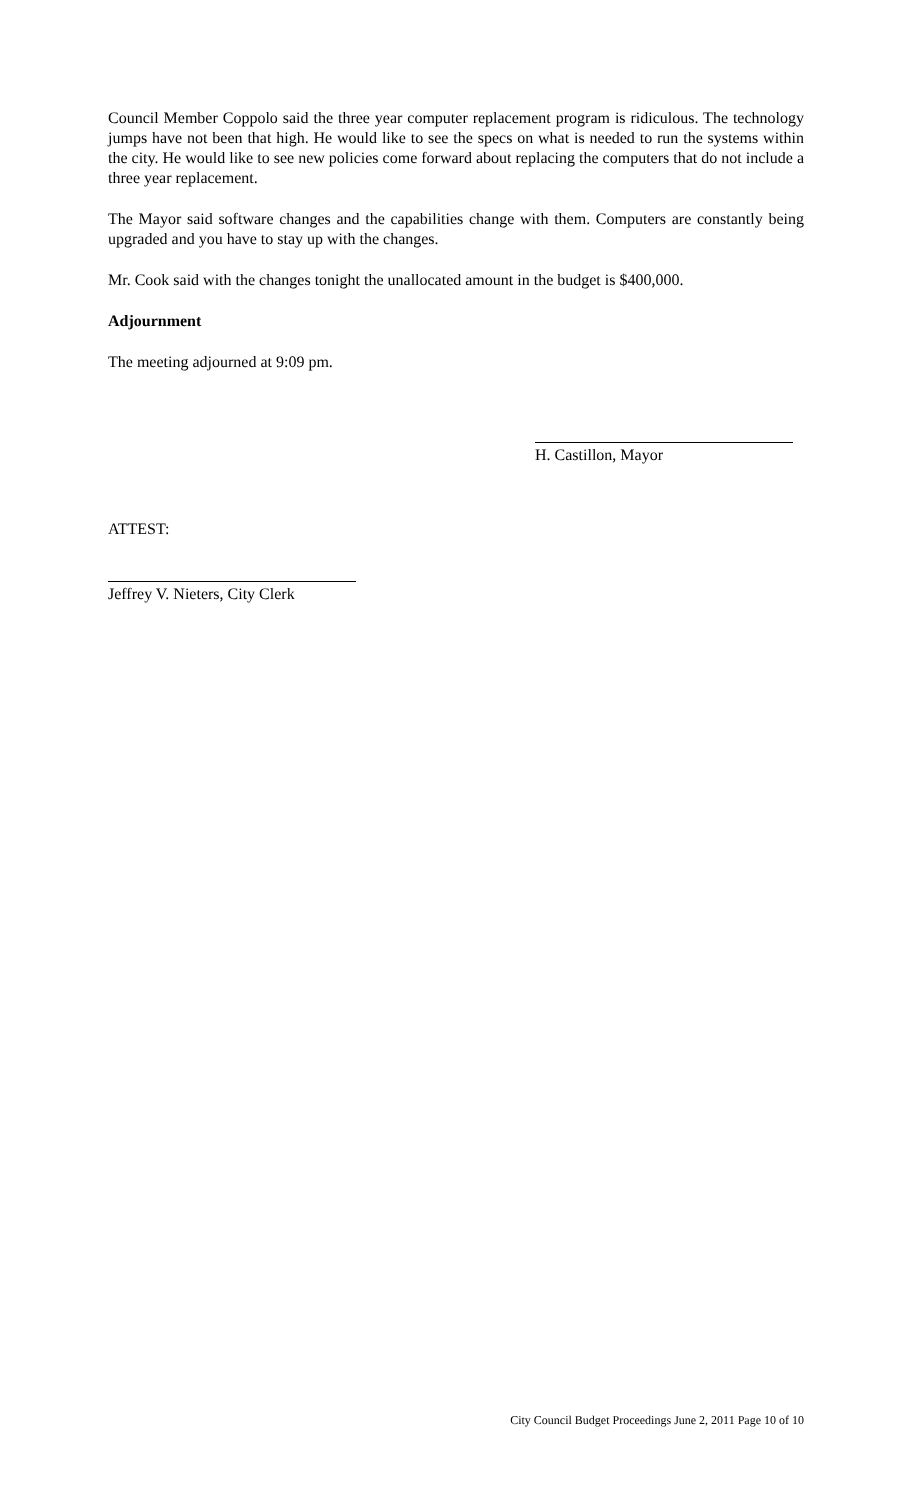Council Member Coppolo said the three year computer replacement program is ridiculous. The technology jumps have not been that high. He would like to see the specs on what is needed to run the systems within the city. He would like to see new policies come forward about replacing the computers that do not include a three year replacement.
The Mayor said software changes and the capabilities change with them. Computers are constantly being upgraded and you have to stay up with the changes.
Mr. Cook said with the changes tonight the unallocated amount in the budget is $400,000.
Adjournment
The meeting adjourned at 9:09 pm.
H. Castillon, Mayor
ATTEST:
Jeffrey V. Nieters, City Clerk
City Council Budget Proceedings June 2, 2011 Page 10 of 10